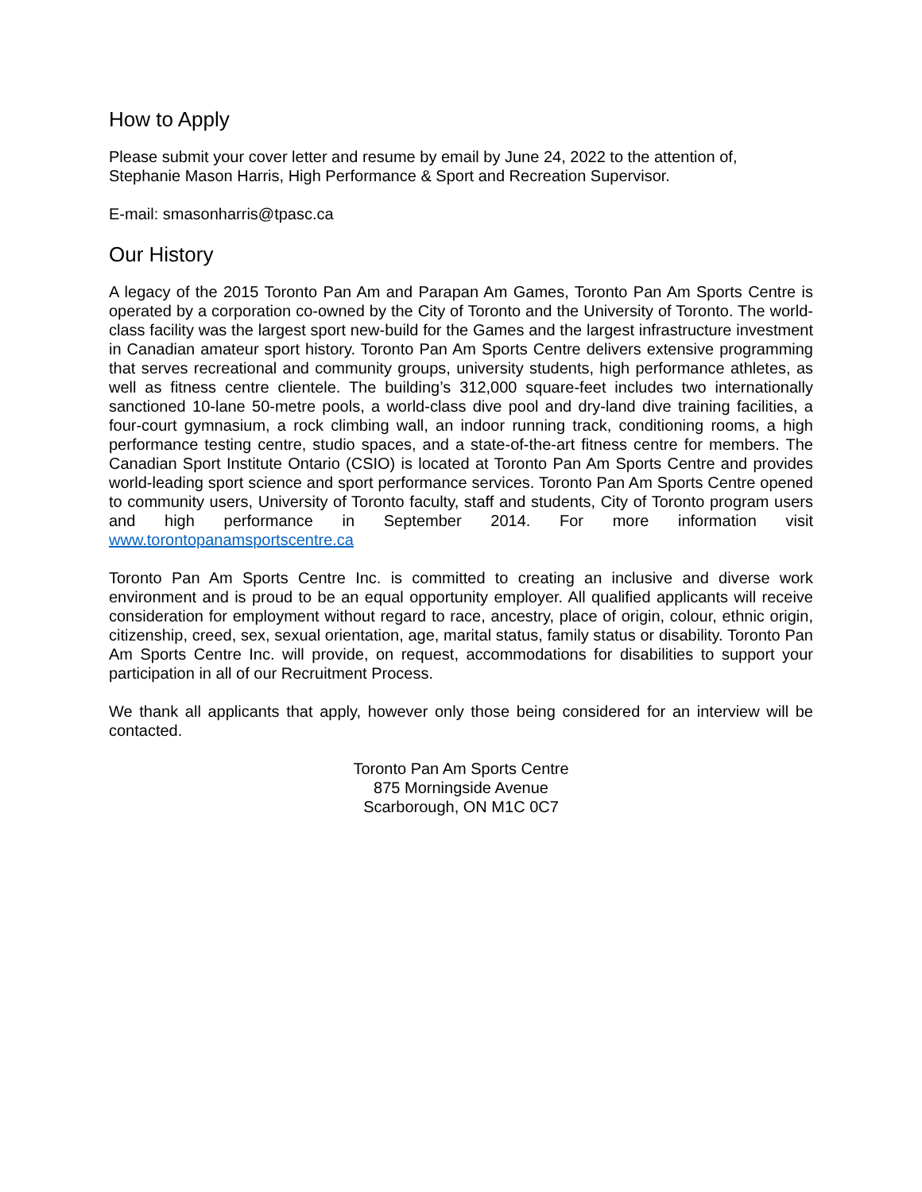How to Apply
Please submit your cover letter and resume by email by June 24, 2022 to the attention of,
Stephanie Mason Harris, High Performance & Sport and Recreation Supervisor.
E-mail: smasonharris@tpasc.ca
Our History
A legacy of the 2015 Toronto Pan Am and Parapan Am Games, Toronto Pan Am Sports Centre is operated by a corporation co-owned by the City of Toronto and the University of Toronto. The world-class facility was the largest sport new-build for the Games and the largest infrastructure investment in Canadian amateur sport history. Toronto Pan Am Sports Centre delivers extensive programming that serves recreational and community groups, university students, high performance athletes, as well as fitness centre clientele. The building’s 312,000 square-feet includes two internationally sanctioned 10-lane 50-metre pools, a world-class dive pool and dry-land dive training facilities, a four-court gymnasium, a rock climbing wall, an indoor running track, conditioning rooms, a high performance testing centre, studio spaces, and a state-of-the-art fitness centre for members. The Canadian Sport Institute Ontario (CSIO) is located at Toronto Pan Am Sports Centre and provides world-leading sport science and sport performance services. Toronto Pan Am Sports Centre opened to community users, University of Toronto faculty, staff and students, City of Toronto program users and high performance in September 2014. For more information visit www.torontopanamsportscentre.ca
Toronto Pan Am Sports Centre Inc. is committed to creating an inclusive and diverse work environment and is proud to be an equal opportunity employer. All qualified applicants will receive consideration for employment without regard to race, ancestry, place of origin, colour, ethnic origin, citizenship, creed, sex, sexual orientation, age, marital status, family status or disability. Toronto Pan Am Sports Centre Inc. will provide, on request, accommodations for disabilities to support your participation in all of our Recruitment Process.
We thank all applicants that apply, however only those being considered for an interview will be contacted.
Toronto Pan Am Sports Centre
875 Morningside Avenue
Scarborough, ON M1C 0C7